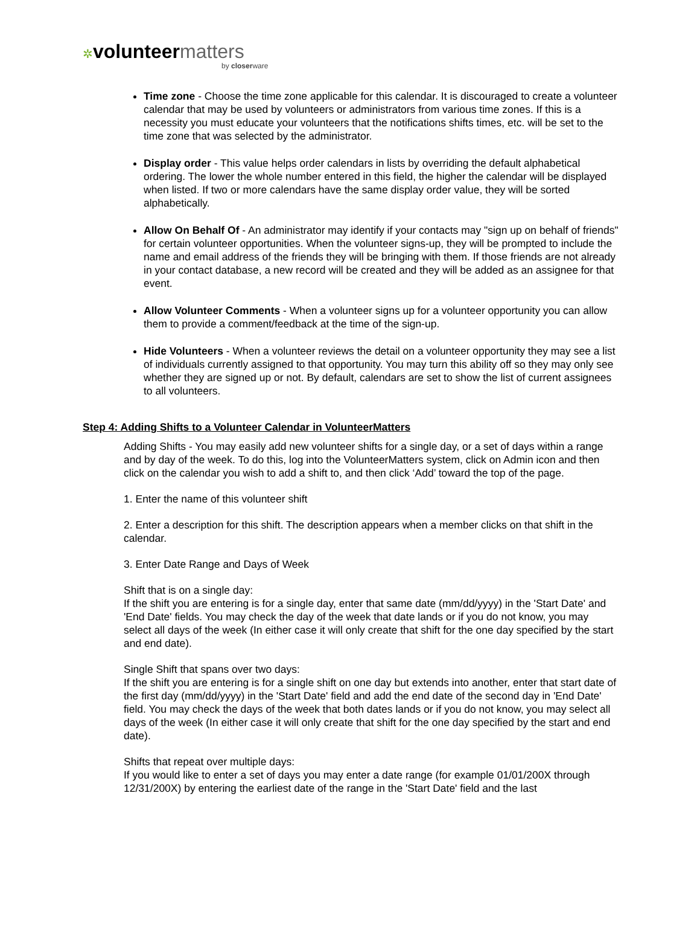✲volunteer matters
by closerware
Time zone - Choose the time zone applicable for this calendar. It is discouraged to create a volunteer calendar that may be used by volunteers or administrators from various time zones. If this is a necessity you must educate your volunteers that the notifications shifts times, etc. will be set to the time zone that was selected by the administrator.
Display order - This value helps order calendars in lists by overriding the default alphabetical ordering. The lower the whole number entered in this field, the higher the calendar will be displayed when listed. If two or more calendars have the same display order value, they will be sorted alphabetically.
Allow On Behalf Of - An administrator may identify if your contacts may "sign up on behalf of friends" for certain volunteer opportunities. When the volunteer signs-up, they will be prompted to include the name and email address of the friends they will be bringing with them. If those friends are not already in your contact database, a new record will be created and they will be added as an assignee for that event.
Allow Volunteer Comments - When a volunteer signs up for a volunteer opportunity you can allow them to provide a comment/feedback at the time of the sign-up.
Hide Volunteers - When a volunteer reviews the detail on a volunteer opportunity they may see a list of individuals currently assigned to that opportunity. You may turn this ability off so they may only see whether they are signed up or not. By default, calendars are set to show the list of current assignees to all volunteers.
Step 4: Adding Shifts to a Volunteer Calendar in VolunteerMatters
Adding Shifts - You may easily add new volunteer shifts for a single day, or a set of days within a range and by day of the week. To do this, log into the VolunteerMatters system, click on Admin icon and then click on the calendar you wish to add a shift to, and then click ‘Add’ toward the top of the page.
1. Enter the name of this volunteer shift
2. Enter a description for this shift. The description appears when a member clicks on that shift in the calendar.
3. Enter Date Range and Days of Week
Shift that is on a single day:
If the shift you are entering is for a single day, enter that same date (mm/dd/yyyy) in the 'Start Date' and 'End Date' fields. You may check the day of the week that date lands or if you do not know, you may select all days of the week (In either case it will only create that shift for the one day specified by the start and end date).
Single Shift that spans over two days:
If the shift you are entering is for a single shift on one day but extends into another, enter that start date of the first day (mm/dd/yyyy) in the 'Start Date' field and add the end date of the second day in 'End Date' field. You may check the days of the week that both dates lands or if you do not know, you may select all days of the week (In either case it will only create that shift for the one day specified by the start and end date).
Shifts that repeat over multiple days:
If you would like to enter a set of days you may enter a date range (for example 01/01/200X through 12/31/200X) by entering the earliest date of the range in the 'Start Date' field and the last